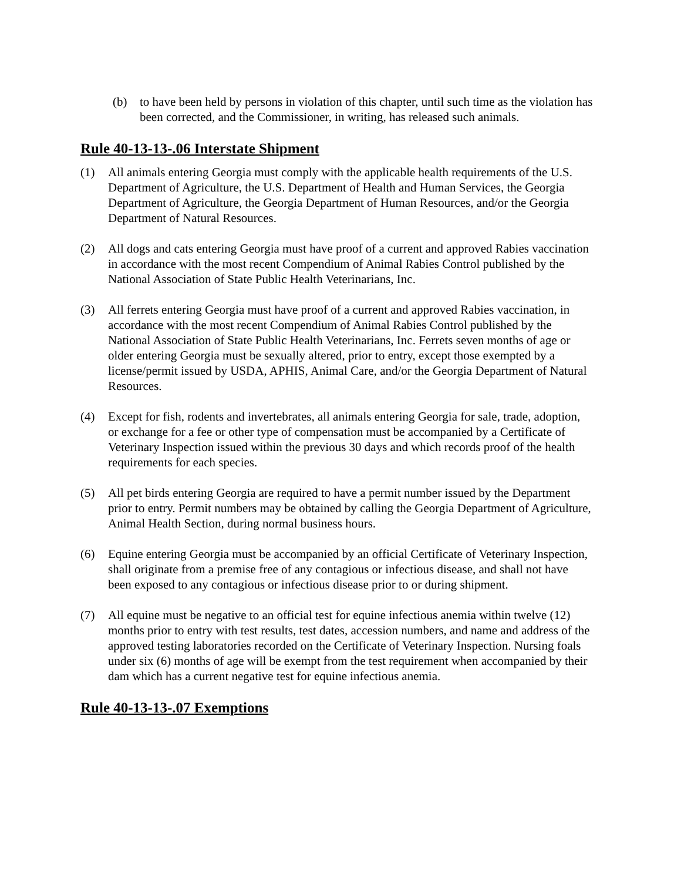(b) to have been held by persons in violation of this chapter, until such time as the violation has been corrected, and the Commissioner, in writing, has released such animals.
Rule 40-13-13-.06 Interstate Shipment
(1) All animals entering Georgia must comply with the applicable health requirements of the U.S. Department of Agriculture, the U.S. Department of Health and Human Services, the Georgia Department of Agriculture, the Georgia Department of Human Resources, and/or the Georgia Department of Natural Resources.
(2) All dogs and cats entering Georgia must have proof of a current and approved Rabies vaccination in accordance with the most recent Compendium of Animal Rabies Control published by the National Association of State Public Health Veterinarians, Inc.
(3) All ferrets entering Georgia must have proof of a current and approved Rabies vaccination, in accordance with the most recent Compendium of Animal Rabies Control published by the National Association of State Public Health Veterinarians, Inc. Ferrets seven months of age or older entering Georgia must be sexually altered, prior to entry, except those exempted by a license/permit issued by USDA, APHIS, Animal Care, and/or the Georgia Department of Natural Resources.
(4) Except for fish, rodents and invertebrates, all animals entering Georgia for sale, trade, adoption, or exchange for a fee or other type of compensation must be accompanied by a Certificate of Veterinary Inspection issued within the previous 30 days and which records proof of the health requirements for each species.
(5) All pet birds entering Georgia are required to have a permit number issued by the Department prior to entry. Permit numbers may be obtained by calling the Georgia Department of Agriculture, Animal Health Section, during normal business hours.
(6) Equine entering Georgia must be accompanied by an official Certificate of Veterinary Inspection, shall originate from a premise free of any contagious or infectious disease, and shall not have been exposed to any contagious or infectious disease prior to or during shipment.
(7) All equine must be negative to an official test for equine infectious anemia within twelve (12) months prior to entry with test results, test dates, accession numbers, and name and address of the approved testing laboratories recorded on the Certificate of Veterinary Inspection. Nursing foals under six (6) months of age will be exempt from the test requirement when accompanied by their dam which has a current negative test for equine infectious anemia.
Rule 40-13-13-.07 Exemptions